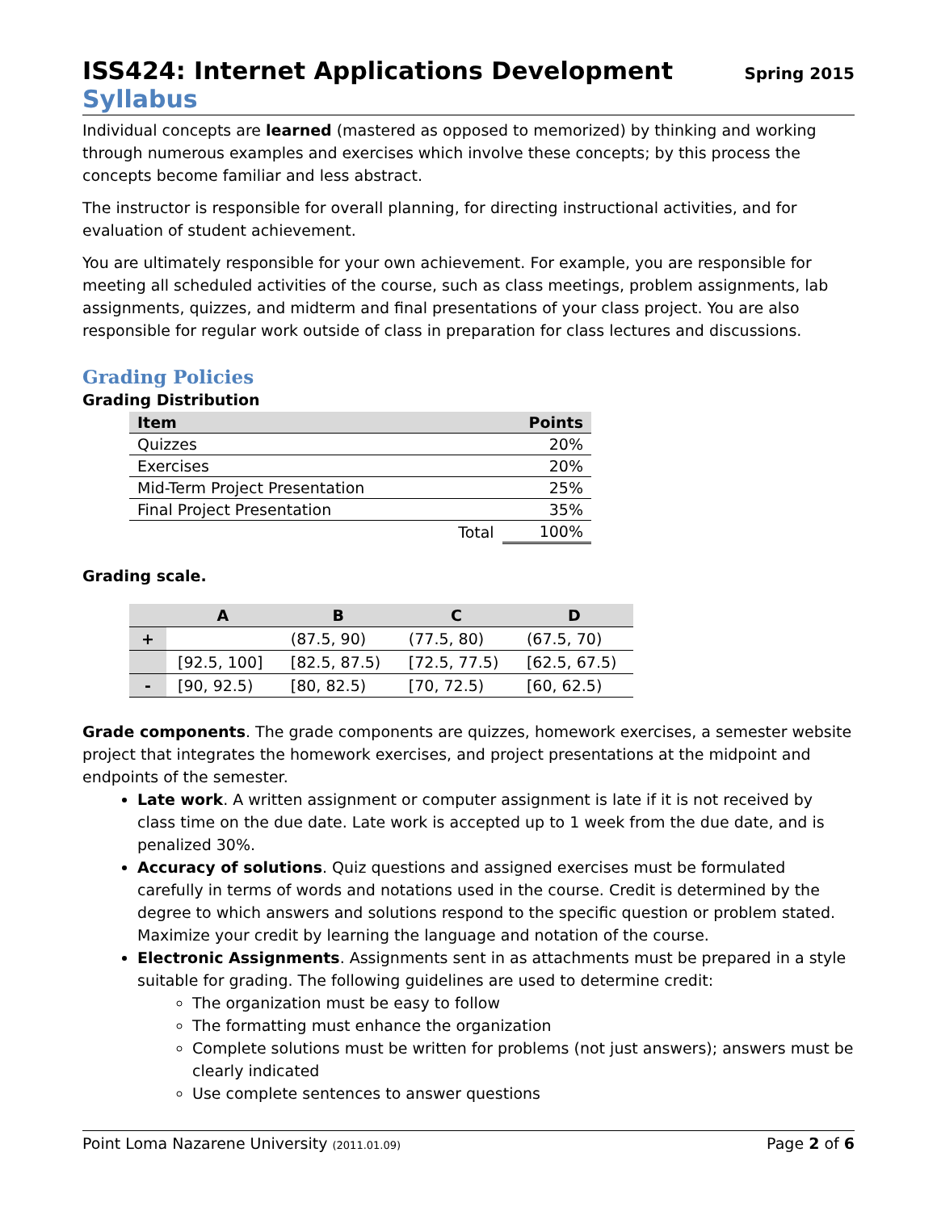ISS424: Internet Applications Development Spring 2015
Syllabus
Individual concepts are learned (mastered as opposed to memorized) by thinking and working through numerous examples and exercises which involve these concepts; by this process the concepts become familiar and less abstract.
The instructor is responsible for overall planning, for directing instructional activities, and for evaluation of student achievement.
You are ultimately responsible for your own achievement. For example, you are responsible for meeting all scheduled activities of the course, such as class meetings, problem assignments, lab assignments, quizzes, and midterm and final presentations of your class project. You are also responsible for regular work outside of class in preparation for class lectures and discussions.
Grading Policies
Grading Distribution
| Item | | Points |
| --- | --- | --- |
| Quizzes | | 20% |
| Exercises | | 20% |
| Mid-Term Project Presentation | | 25% |
| Final Project Presentation | | 35% |
| | Total | 100% |
Grading scale.
| | A | B | C | D |
| --- | --- | --- | --- | --- |
| + | | (87.5, 90) | (77.5, 80) | (67.5, 70) |
| | [92.5, 100] | [82.5, 87.5) | [72.5, 77.5) | [62.5, 67.5) |
| - | [90, 92.5) | [80, 82.5) | [70, 72.5) | [60, 62.5) |
Grade components. The grade components are quizzes, homework exercises, a semester website project that integrates the homework exercises, and project presentations at the midpoint and endpoints of the semester.
Late work. A written assignment or computer assignment is late if it is not received by class time on the due date. Late work is accepted up to 1 week from the due date, and is penalized 30%.
Accuracy of solutions. Quiz questions and assigned exercises must be formulated carefully in terms of words and notations used in the course. Credit is determined by the degree to which answers and solutions respond to the specific question or problem stated. Maximize your credit by learning the language and notation of the course.
Electronic Assignments. Assignments sent in as attachments must be prepared in a style suitable for grading. The following guidelines are used to determine credit:
The organization must be easy to follow
The formatting must enhance the organization
Complete solutions must be written for problems (not just answers); answers must be clearly indicated
Use complete sentences to answer questions
Point Loma Nazarene University (2011.01.09) Page 2 of 6